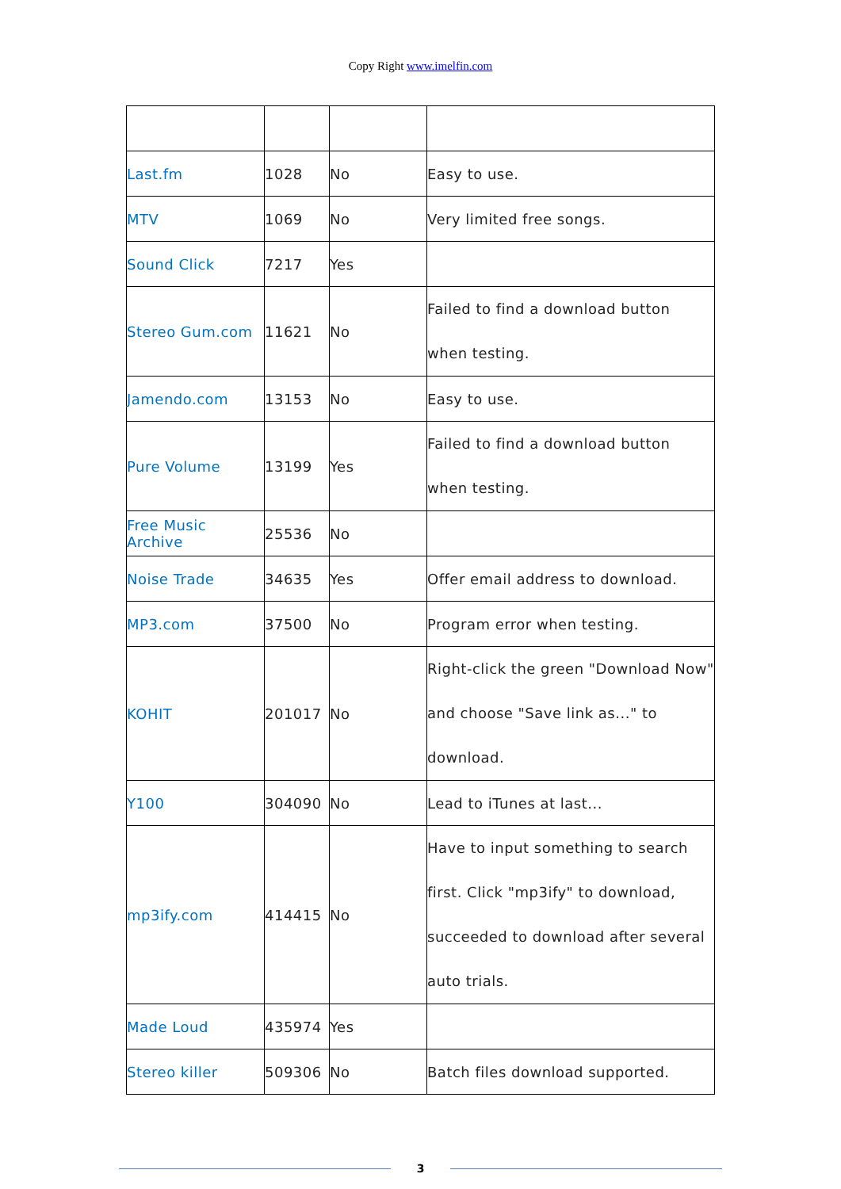Copy Right www.imelfin.com
| Last.fm | 1028 | No | Easy to use. |
| MTV | 1069 | No | Very limited free songs. |
| Sound Click | 7217 | Yes | |
| Stereo Gum.com | 11621 | No | Failed to find a download button when testing. |
| Jamendo.com | 13153 | No | Easy to use. |
| Pure Volume | 13199 | Yes | Failed to find a download button when testing. |
| Free Music Archive | 25536 | No | |
| Noise Trade | 34635 | Yes | Offer email address to download. |
| MP3.com | 37500 | No | Program error when testing. |
| KOHIT | 201017 | No | Right-click the green "Download Now" and choose "Save link as..." to download. |
| Y100 | 304090 | No | Lead to iTunes at last... |
| mp3ify.com | 414415 | No | Have to input something to search first. Click "mp3ify" to download, succeeded to download after several auto trials. |
| Made Loud | 435974 | Yes | |
| Stereo killer | 509306 | No | Batch files download supported. |
3